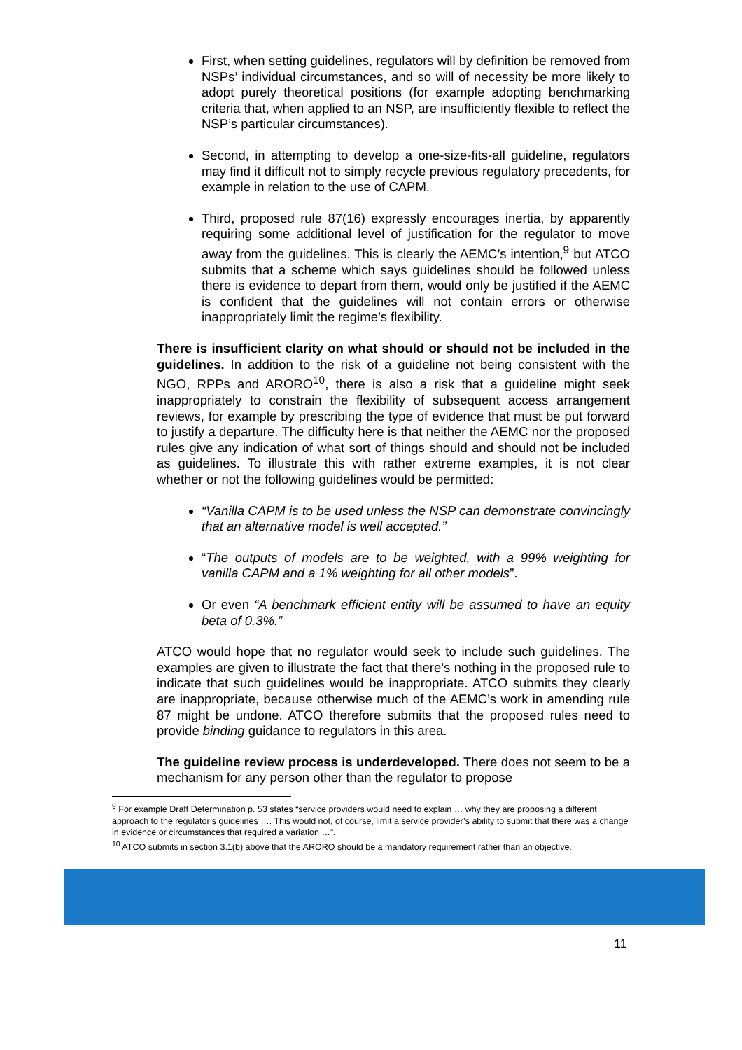First, when setting guidelines, regulators will by definition be removed from NSPs’ individual circumstances, and so will of necessity be more likely to adopt purely theoretical positions (for example adopting benchmarking criteria that, when applied to an NSP, are insufficiently flexible to reflect the NSP’s particular circumstances).
Second, in attempting to develop a one-size-fits-all guideline, regulators may find it difficult not to simply recycle previous regulatory precedents, for example in relation to the use of CAPM.
Third, proposed rule 87(16) expressly encourages inertia, by apparently requiring some additional level of justification for the regulator to move away from the guidelines. This is clearly the AEMC’s intention,<sup>9</sup> but ATCO submits that a scheme which says guidelines should be followed unless there is evidence to depart from them, would only be justified if the AEMC is confident that the guidelines will not contain errors or otherwise inappropriately limit the regime’s flexibility.
There is insufficient clarity on what should or should not be included in the guidelines. In addition to the risk of a guideline not being consistent with the NGO, RPPs and ARORO<sup>10</sup>, there is also a risk that a guideline might seek inappropriately to constrain the flexibility of subsequent access arrangement reviews, for example by prescribing the type of evidence that must be put forward to justify a departure. The difficulty here is that neither the AEMC nor the proposed rules give any indication of what sort of things should and should not be included as guidelines. To illustrate this with rather extreme examples, it is not clear whether or not the following guidelines would be permitted:
“Vanilla CAPM is to be used unless the NSP can demonstrate convincingly that an alternative model is well accepted.”
“The outputs of models are to be weighted, with a 99% weighting for vanilla CAPM and a 1% weighting for all other models”.
Or even “A benchmark efficient entity will be assumed to have an equity beta of 0.3%.”
ATCO would hope that no regulator would seek to include such guidelines. The examples are given to illustrate the fact that there’s nothing in the proposed rule to indicate that such guidelines would be inappropriate. ATCO submits they clearly are inappropriate, because otherwise much of the AEMC’s work in amending rule 87 might be undone. ATCO therefore submits that the proposed rules need to provide binding guidance to regulators in this area.
The guideline review process is underdeveloped. There does not seem to be a mechanism for any person other than the regulator to propose
<sup>9</sup> For example Draft Determination p. 53 states “service providers would need to explain … why they are proposing a different approach to the regulator’s guidelines …. This would not, of course, limit a service provider’s ability to submit that there was a change in evidence or circumstances that required a variation …”.
<sup>10</sup> ATCO submits in section 3.1(b) above that the ARORO should be a mandatory requirement rather than an objective.
11